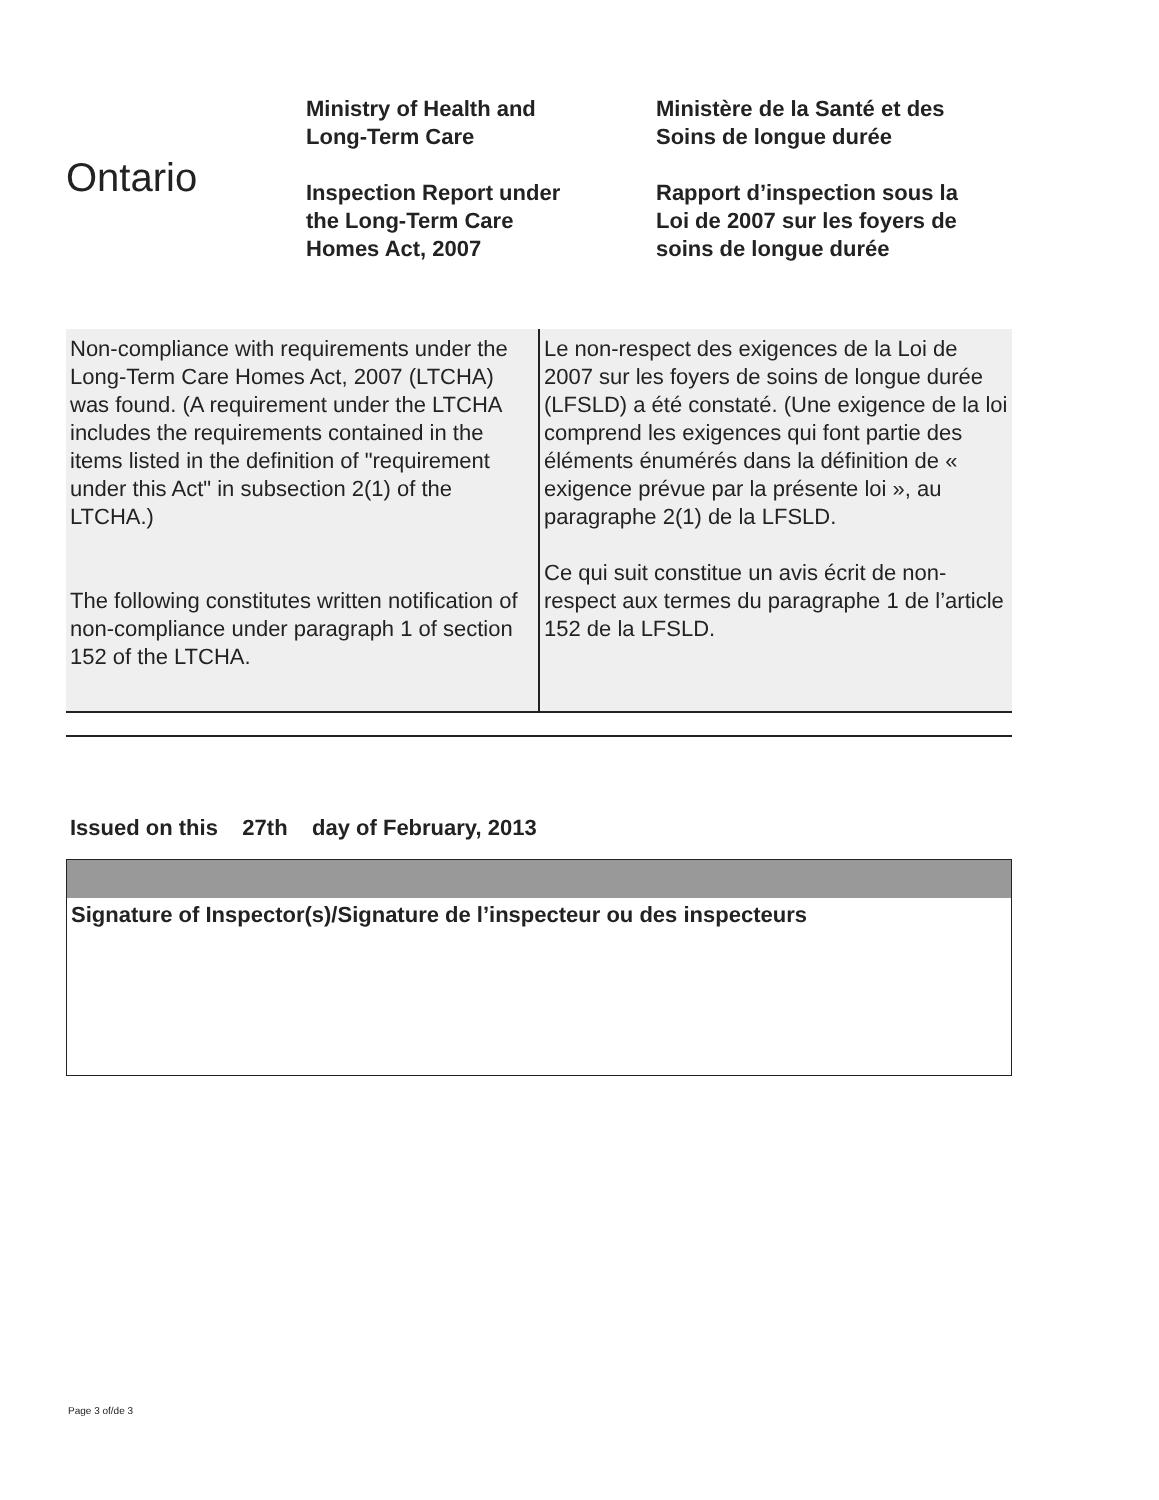Ontario
Ministry of Health and
Long-Term Care
Inspection Report under
the Long-Term Care
Homes Act, 2007
Ministère de la Santé et des
Soins de longue durée
Rapport d’inspection sous la
Loi de 2007 sur les foyers de
soins de longue durée
| Non-compliance with requirements under the Long-Term Care Homes Act, 2007 (LTCHA) was found. (A requirement under the LTCHA includes the requirements contained in the items listed in the definition of "requirement under this Act" in subsection 2(1) of the LTCHA.) The following constitutes written notification of non-compliance under paragraph 1 of section 152 of the LTCHA. | Le non-respect des exigences de la Loi de 2007 sur les foyers de soins de longue durée (LFSLD) a été constaté. (Une exigence de la loi comprend les exigences qui font partie des éléments énumérés dans la définition de « exigence prévue par la présente loi », au paragraphe 2(1) de la LFSLD. Ce qui suit constitue un avis écrit de non-respect aux termes du paragraphe 1 de l’article 152 de la LFSLD. |
Issued on this 27th day of February, 2013
Signature of Inspector(s)/Signature de l’inspecteur ou des inspecteurs
Page 3 of/de 3